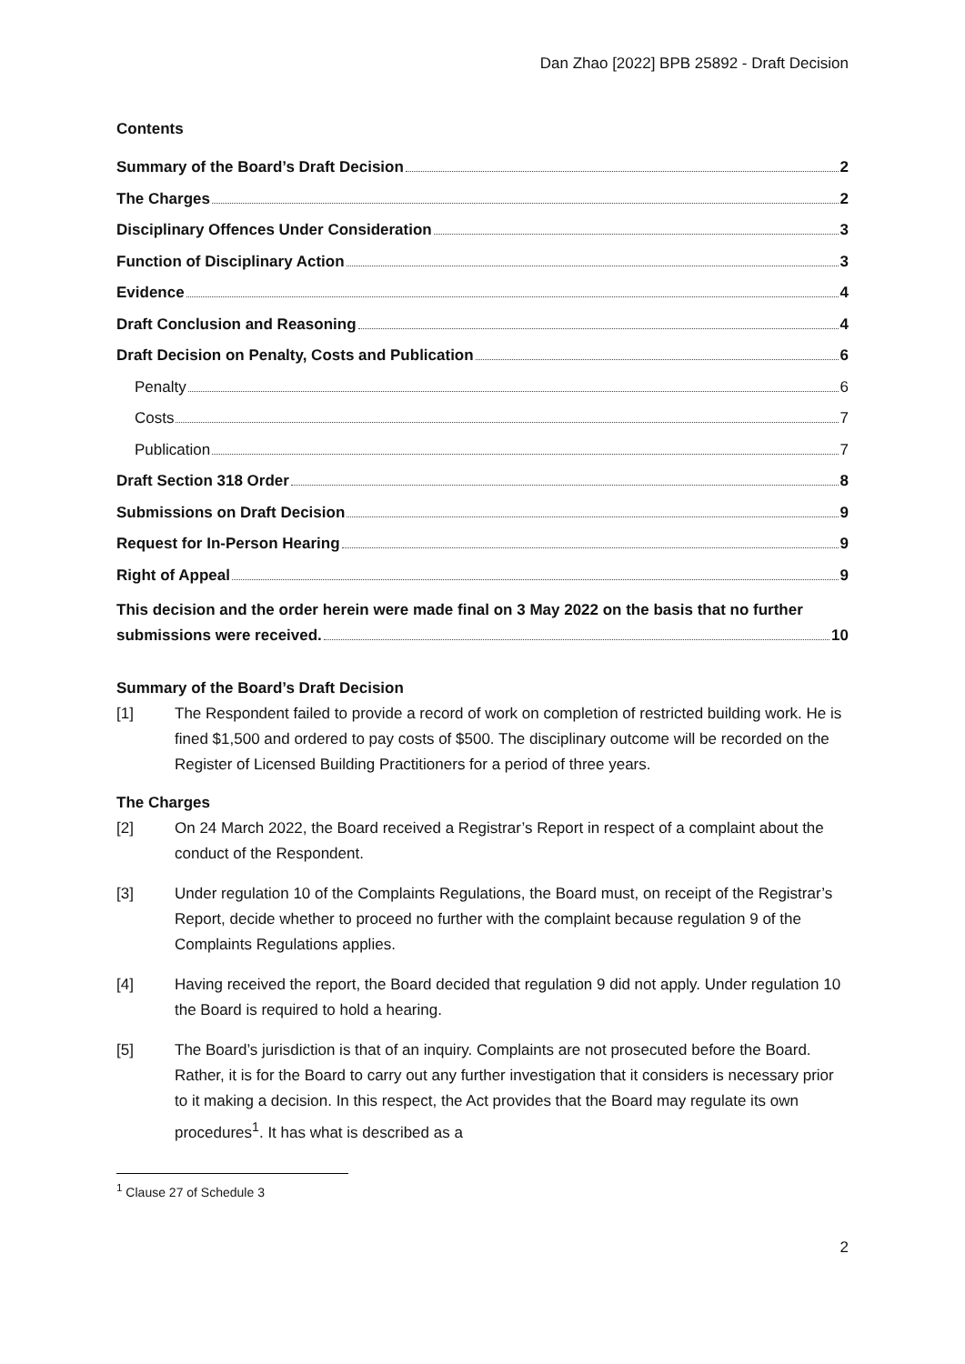Dan Zhao [2022] BPB 25892 - Draft Decision
Contents
Summary of the Board’s Draft Decision 2
The Charges 2
Disciplinary Offences Under Consideration 3
Function of Disciplinary Action 3
Evidence 4
Draft Conclusion and Reasoning 4
Draft Decision on Penalty, Costs and Publication 6
Penalty 6
Costs 7
Publication 7
Draft Section 318 Order 8
Submissions on Draft Decision 9
Request for In-Person Hearing 9
Right of Appeal 9
This decision and the order herein were made final on 3 May 2022 on the basis that no further
submissions were received. 10
Summary of the Board’s Draft Decision
[1] The Respondent failed to provide a record of work on completion of restricted building work. He is fined $1,500 and ordered to pay costs of $500. The disciplinary outcome will be recorded on the Register of Licensed Building Practitioners for a period of three years.
The Charges
[2] On 24 March 2022, the Board received a Registrar’s Report in respect of a complaint about the conduct of the Respondent.
[3] Under regulation 10 of the Complaints Regulations, the Board must, on receipt of the Registrar’s Report, decide whether to proceed no further with the complaint because regulation 9 of the Complaints Regulations applies.
[4] Having received the report, the Board decided that regulation 9 did not apply. Under regulation 10 the Board is required to hold a hearing.
[5] The Board’s jurisdiction is that of an inquiry. Complaints are not prosecuted before the Board. Rather, it is for the Board to carry out any further investigation that it considers is necessary prior to it making a decision. In this respect, the Act provides that the Board may regulate its own procedures<sup>1</sup>. It has what is described as a
<sup>1</sup> Clause 27 of Schedule 3
2